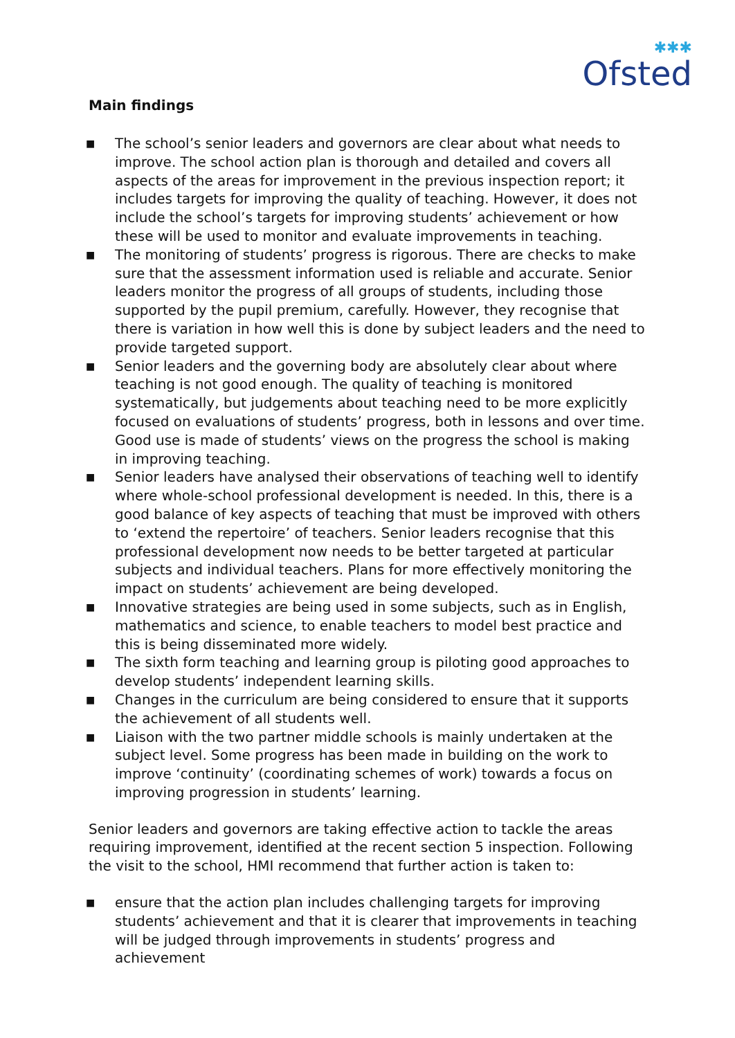✱✱✱
Ofsted
Main findings
■ The school’s senior leaders and governors are clear about what needs to improve. The school action plan is thorough and detailed and covers all aspects of the areas for improvement in the previous inspection report; it includes targets for improving the quality of teaching. However, it does not include the school’s targets for improving students’ achievement or how these will be used to monitor and evaluate improvements in teaching.
■ The monitoring of students’ progress is rigorous. There are checks to make sure that the assessment information used is reliable and accurate. Senior leaders monitor the progress of all groups of students, including those supported by the pupil premium, carefully. However, they recognise that there is variation in how well this is done by subject leaders and the need to provide targeted support.
■ Senior leaders and the governing body are absolutely clear about where teaching is not good enough. The quality of teaching is monitored systematically, but judgements about teaching need to be more explicitly focused on evaluations of students’ progress, both in lessons and over time. Good use is made of students’ views on the progress the school is making in improving teaching.
■ Senior leaders have analysed their observations of teaching well to identify where whole-school professional development is needed. In this, there is a good balance of key aspects of teaching that must be improved with others to ‘extend the repertoire’ of teachers. Senior leaders recognise that this professional development now needs to be better targeted at particular subjects and individual teachers. Plans for more effectively monitoring the impact on students’ achievement are being developed.
■ Innovative strategies are being used in some subjects, such as in English, mathematics and science, to enable teachers to model best practice and this is being disseminated more widely.
■ The sixth form teaching and learning group is piloting good approaches to develop students’ independent learning skills.
■ Changes in the curriculum are being considered to ensure that it supports the achievement of all students well.
■ Liaison with the two partner middle schools is mainly undertaken at the subject level. Some progress has been made in building on the work to improve ‘continuity’ (coordinating schemes of work) towards a focus on improving progression in students’ learning.
Senior leaders and governors are taking effective action to tackle the areas requiring improvement, identified at the recent section 5 inspection. Following the visit to the school, HMI recommend that further action is taken to:
■ ensure that the action plan includes challenging targets for improving students’ achievement and that it is clearer that improvements in teaching will be judged through improvements in students’ progress and achievement